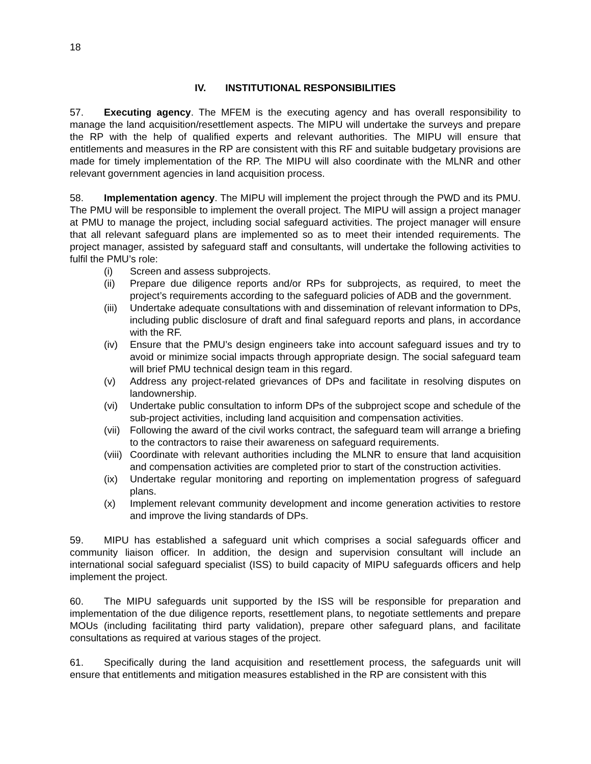18
IV. INSTITUTIONAL RESPONSIBILITIES
57. Executing agency. The MFEM is the executing agency and has overall responsibility to manage the land acquisition/resettlement aspects. The MIPU will undertake the surveys and prepare the RP with the help of qualified experts and relevant authorities. The MIPU will ensure that entitlements and measures in the RP are consistent with this RF and suitable budgetary provisions are made for timely implementation of the RP. The MIPU will also coordinate with the MLNR and other relevant government agencies in land acquisition process.
58. Implementation agency. The MIPU will implement the project through the PWD and its PMU. The PMU will be responsible to implement the overall project. The MIPU will assign a project manager at PMU to manage the project, including social safeguard activities. The project manager will ensure that all relevant safeguard plans are implemented so as to meet their intended requirements. The project manager, assisted by safeguard staff and consultants, will undertake the following activities to fulfil the PMU’s role:
(i) Screen and assess subprojects.
(ii) Prepare due diligence reports and/or RPs for subprojects, as required, to meet the project’s requirements according to the safeguard policies of ADB and the government.
(iii) Undertake adequate consultations with and dissemination of relevant information to DPs, including public disclosure of draft and final safeguard reports and plans, in accordance with the RF.
(iv) Ensure that the PMU’s design engineers take into account safeguard issues and try to avoid or minimize social impacts through appropriate design. The social safeguard team will brief PMU technical design team in this regard.
(v) Address any project-related grievances of DPs and facilitate in resolving disputes on landownership.
(vi) Undertake public consultation to inform DPs of the subproject scope and schedule of the sub-project activities, including land acquisition and compensation activities.
(vii) Following the award of the civil works contract, the safeguard team will arrange a briefing to the contractors to raise their awareness on safeguard requirements.
(viii) Coordinate with relevant authorities including the MLNR to ensure that land acquisition and compensation activities are completed prior to start of the construction activities.
(ix) Undertake regular monitoring and reporting on implementation progress of safeguard plans.
(x) Implement relevant community development and income generation activities to restore and improve the living standards of DPs.
59. MIPU has established a safeguard unit which comprises a social safeguards officer and community liaison officer. In addition, the design and supervision consultant will include an international social safeguard specialist (ISS) to build capacity of MIPU safeguards officers and help implement the project.
60. The MIPU safeguards unit supported by the ISS will be responsible for preparation and implementation of the due diligence reports, resettlement plans, to negotiate settlements and prepare MOUs (including facilitating third party validation), prepare other safeguard plans, and facilitate consultations as required at various stages of the project.
61. Specifically during the land acquisition and resettlement process, the safeguards unit will ensure that entitlements and mitigation measures established in the RP are consistent with this